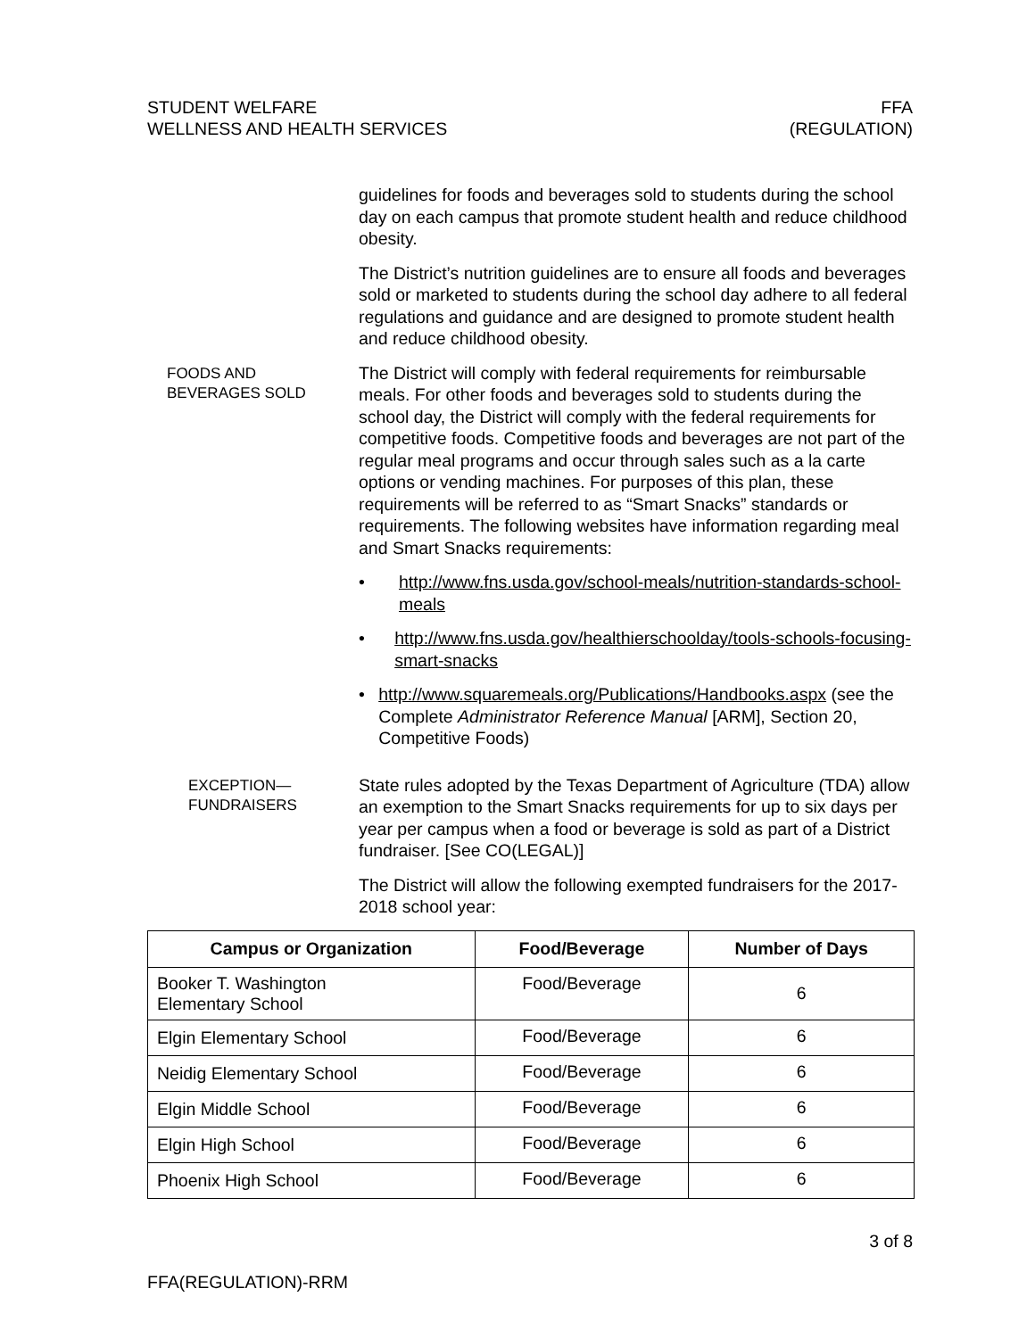STUDENT WELFARE
WELLNESS AND HEALTH SERVICES
FFA
(REGULATION)
guidelines for foods and beverages sold to students during the school day on each campus that promote student health and reduce childhood obesity.
The District’s nutrition guidelines are to ensure all foods and beverages sold or marketed to students during the school day adhere to all federal regulations and guidance and are designed to promote student health and reduce childhood obesity.
FOODS AND
BEVERAGES SOLD
The District will comply with federal requirements for reimbursable meals. For other foods and beverages sold to students during the school day, the District will comply with the federal requirements for competitive foods. Competitive foods and beverages are not part of the regular meal programs and occur through sales such as a la carte options or vending machines. For purposes of this plan, these requirements will be referred to as “Smart Snacks” standards or requirements. The following websites have information regarding meal and Smart Snacks requirements:
• http://www.fns.usda.gov/school-meals/nutrition-standards-school-meals
• http://www.fns.usda.gov/healthierschoolday/tools-schools-focusing-smart-snacks
• http://www.squaremeals.org/Publications/Handbooks.aspx (see the Complete Administrator Reference Manual [ARM], Section 20, Competitive Foods)
EXCEPTION—
FUNDRAISERS
State rules adopted by the Texas Department of Agriculture (TDA) allow an exemption to the Smart Snacks requirements for up to six days per year per campus when a food or beverage is sold as part of a District fundraiser. [See CO(LEGAL)]
The District will allow the following exempted fundraisers for the 2017-2018 school year:
| Campus or Organization | Food/Beverage | Number of Days |
| --- | --- | --- |
| Booker T. Washington Elementary School | Food/Beverage | 6 |
| Elgin Elementary School | Food/Beverage | 6 |
| Neidig Elementary School | Food/Beverage | 6 |
| Elgin Middle School | Food/Beverage | 6 |
| Elgin High School | Food/Beverage | 6 |
| Phoenix High School | Food/Beverage | 6 |
3 of 8
FFA(REGULATION)-RRM